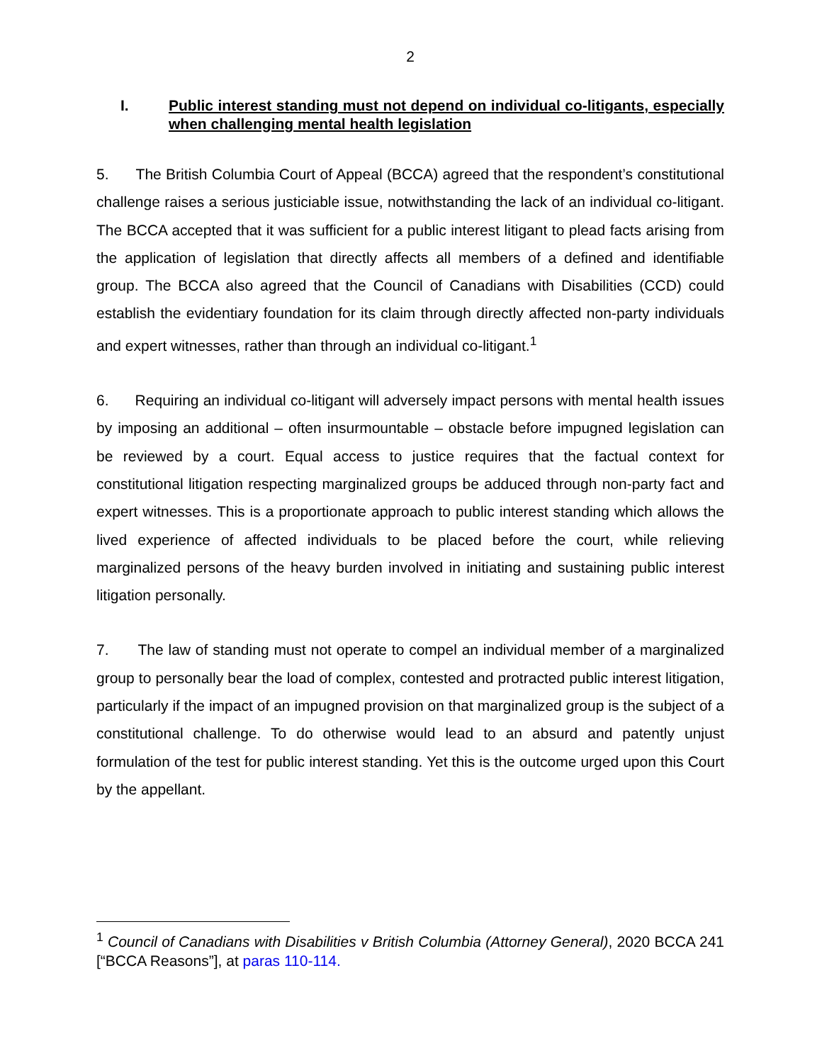2
I. Public interest standing must not depend on individual co-litigants, especially when challenging mental health legislation
5. The British Columbia Court of Appeal (BCCA) agreed that the respondent’s constitutional challenge raises a serious justiciable issue, notwithstanding the lack of an individual co-litigant. The BCCA accepted that it was sufficient for a public interest litigant to plead facts arising from the application of legislation that directly affects all members of a defined and identifiable group. The BCCA also agreed that the Council of Canadians with Disabilities (CCD) could establish the evidentiary foundation for its claim through directly affected non-party individuals and expert witnesses, rather than through an individual co-litigant.<sup>1</sup>
6. Requiring an individual co-litigant will adversely impact persons with mental health issues by imposing an additional – often insurmountable – obstacle before impugned legislation can be reviewed by a court. Equal access to justice requires that the factual context for constitutional litigation respecting marginalized groups be adduced through non-party fact and expert witnesses. This is a proportionate approach to public interest standing which allows the lived experience of affected individuals to be placed before the court, while relieving marginalized persons of the heavy burden involved in initiating and sustaining public interest litigation personally.
7. The law of standing must not operate to compel an individual member of a marginalized group to personally bear the load of complex, contested and protracted public interest litigation, particularly if the impact of an impugned provision on that marginalized group is the subject of a constitutional challenge. To do otherwise would lead to an absurd and patently unjust formulation of the test for public interest standing. Yet this is the outcome urged upon this Court by the appellant.
<sup>1</sup> Council of Canadians with Disabilities v British Columbia (Attorney General), 2020 BCCA 241 [“BCCA Reasons”], at paras 110-114.